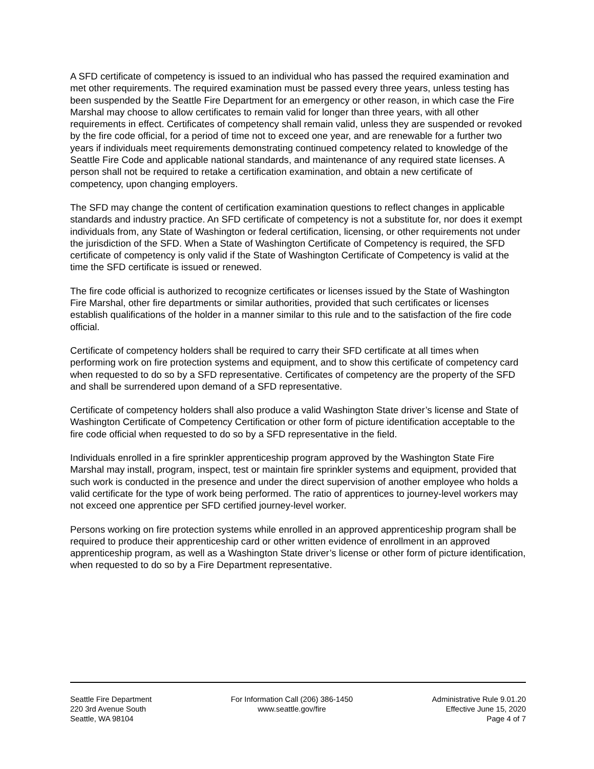A SFD certificate of competency is issued to an individual who has passed the required examination and met other requirements. The required examination must be passed every three years, unless testing has been suspended by the Seattle Fire Department for an emergency or other reason, in which case the Fire Marshal may choose to allow certificates to remain valid for longer than three years, with all other requirements in effect. Certificates of competency shall remain valid, unless they are suspended or revoked by the fire code official, for a period of time not to exceed one year, and are renewable for a further two years if individuals meet requirements demonstrating continued competency related to knowledge of the Seattle Fire Code and applicable national standards, and maintenance of any required state licenses. A person shall not be required to retake a certification examination, and obtain a new certificate of competency, upon changing employers.
The SFD may change the content of certification examination questions to reflect changes in applicable standards and industry practice. An SFD certificate of competency is not a substitute for, nor does it exempt individuals from, any State of Washington or federal certification, licensing, or other requirements not under the jurisdiction of the SFD. When a State of Washington Certificate of Competency is required, the SFD certificate of competency is only valid if the State of Washington Certificate of Competency is valid at the time the SFD certificate is issued or renewed.
The fire code official is authorized to recognize certificates or licenses issued by the State of Washington Fire Marshal, other fire departments or similar authorities, provided that such certificates or licenses establish qualifications of the holder in a manner similar to this rule and to the satisfaction of the fire code official.
Certificate of competency holders shall be required to carry their SFD certificate at all times when performing work on fire protection systems and equipment, and to show this certificate of competency card when requested to do so by a SFD representative. Certificates of competency are the property of the SFD and shall be surrendered upon demand of a SFD representative.
Certificate of competency holders shall also produce a valid Washington State driver’s license and State of Washington Certificate of Competency Certification or other form of picture identification acceptable to the fire code official when requested to do so by a SFD representative in the field.
Individuals enrolled in a fire sprinkler apprenticeship program approved by the Washington State Fire Marshal may install, program, inspect, test or maintain fire sprinkler systems and equipment, provided that such work is conducted in the presence and under the direct supervision of another employee who holds a valid certificate for the type of work being performed. The ratio of apprentices to journey-level workers may not exceed one apprentice per SFD certified journey-level worker.
Persons working on fire protection systems while enrolled in an approved apprenticeship program shall be required to produce their apprenticeship card or other written evidence of enrollment in an approved apprenticeship program, as well as a Washington State driver’s license or other form of picture identification, when requested to do so by a Fire Department representative.
Seattle Fire Department
220 3rd Avenue South
Seattle, WA 98104
For Information Call (206) 386-1450
www.seattle.gov/fire
Administrative Rule 9.01.20
Effective June 15, 2020
Page 4 of 7